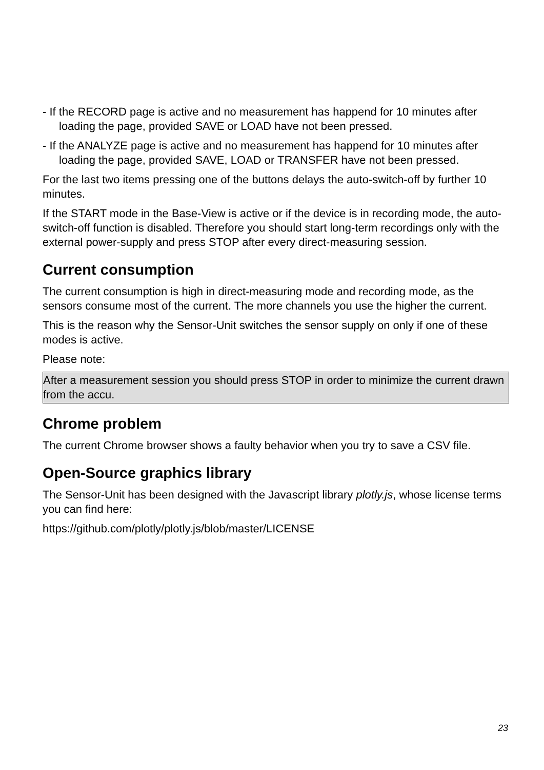- If the RECORD page is active and no measurement has happend for 10 minutes after loading the page, provided SAVE or LOAD have not been pressed.
- If the ANALYZE page is active and no measurement has happend for 10 minutes after loading the page, provided SAVE, LOAD or TRANSFER have not been pressed.
For the last two items pressing one of the buttons delays the auto-switch-off by further 10 minutes.
If the START mode in the Base-View is active or if the device is in recording mode, the auto-switch-off function is disabled. Therefore you should start long-term recordings only with the external power-supply and press STOP after every direct-measuring session.
Current consumption
The current consumption is high in direct-measuring mode and recording mode, as the sensors consume most of the current. The more channels you use the higher the current.
This is the reason why the Sensor-Unit switches the sensor supply on only if one of these modes is active.
Please note:
After a measurement session you should press STOP in order to minimize the current drawn from the accu.
Chrome problem
The current Chrome browser shows a faulty behavior when you try to save a CSV file.
Open-Source graphics library
The Sensor-Unit has been designed with the Javascript library plotly.js, whose license terms you can find here:
https://github.com/plotly/plotly.js/blob/master/LICENSE
23